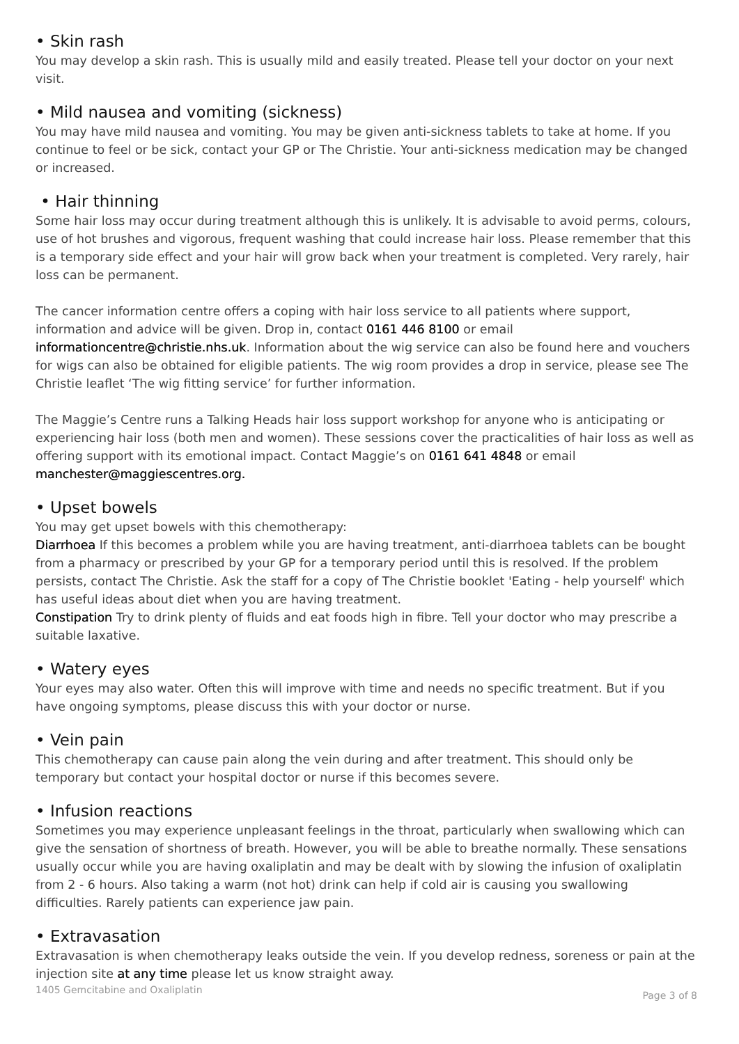• Skin rash
You may develop a skin rash. This is usually mild and easily treated. Please tell your doctor on your next visit.
• Mild nausea and vomiting (sickness)
You may have mild nausea and vomiting. You may be given anti-sickness tablets to take at home. If you continue to feel or be sick, contact your GP or The Christie. Your anti-sickness medication may be changed or increased.
• Hair thinning
Some hair loss may occur during treatment although this is unlikely. It is advisable to avoid perms, colours, use of hot brushes and vigorous, frequent washing that could increase hair loss. Please remember that this is a temporary side effect and your hair will grow back when your treatment is completed. Very rarely, hair loss can be permanent.
The cancer information centre offers a coping with hair loss service to all patients where support, information and advice will be given. Drop in, contact 0161 446 8100 or email informationcentre@christie.nhs.uk. Information about the wig service can also be found here and vouchers for wigs can also be obtained for eligible patients. The wig room provides a drop in service, please see The Christie leaflet ‘The wig fitting service’ for further information.
The Maggie’s Centre runs a Talking Heads hair loss support workshop for anyone who is anticipating or experiencing hair loss (both men and women). These sessions cover the practicalities of hair loss as well as offering support with its emotional impact. Contact Maggie’s on 0161 641 4848 or email manchester@maggiescentres.org.
• Upset bowels
You may get upset bowels with this chemotherapy:
Diarrhoea If this becomes a problem while you are having treatment, anti-diarrhoea tablets can be bought from a pharmacy or prescribed by your GP for a temporary period until this is resolved. If the problem persists, contact The Christie. Ask the staff for a copy of The Christie booklet 'Eating - help yourself' which has useful ideas about diet when you are having treatment.
Constipation Try to drink plenty of fluids and eat foods high in fibre. Tell your doctor who may prescribe a suitable laxative.
• Watery eyes
Your eyes may also water. Often this will improve with time and needs no specific treatment. But if you have ongoing symptoms, please discuss this with your doctor or nurse.
• Vein pain
This chemotherapy can cause pain along the vein during and after treatment. This should only be temporary but contact your hospital doctor or nurse if this becomes severe.
• Infusion reactions
Sometimes you may experience unpleasant feelings in the throat, particularly when swallowing which can give the sensation of shortness of breath. However, you will be able to breathe normally. These sensations usually occur while you are having oxaliplatin and may be dealt with by slowing the infusion of oxaliplatin from 2 - 6 hours. Also taking a warm (not hot) drink can help if cold air is causing you swallowing difficulties. Rarely patients can experience jaw pain.
• Extravasation
Extravasation is when chemotherapy leaks outside the vein. If you develop redness, soreness or pain at the injection site at any time please let us know straight away.
1405 Gemcitabine and Oxaliplatin Page 3 of 8